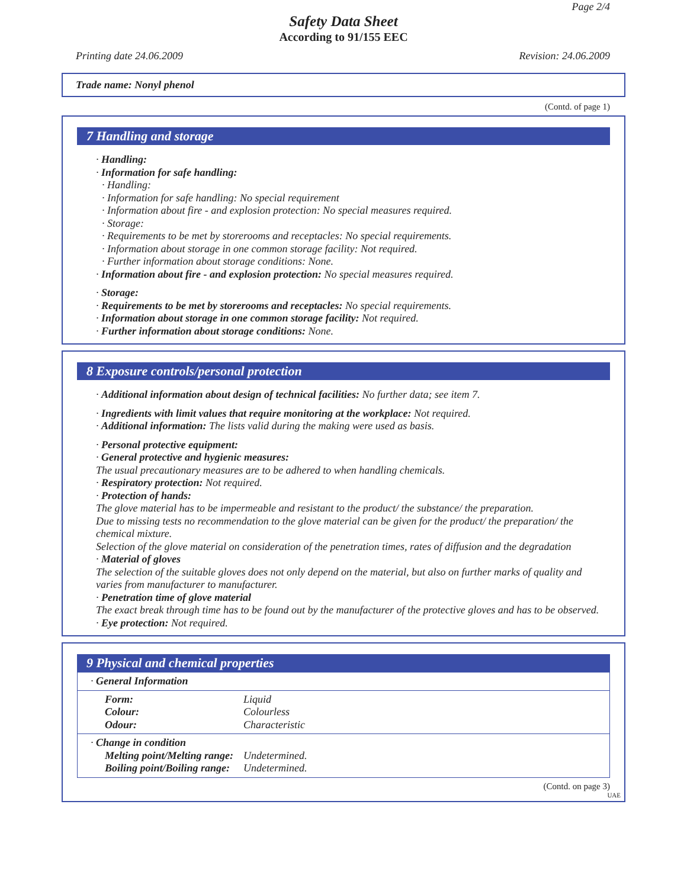Page 2/4
Safety Data Sheet
According to 91/155 EEC
Printing date 24.06.2009 Revision: 24.06.2009
Trade name: Nonyl phenol
(Contd. of page 1)
7 Handling and storage
· Handling:
· Information for safe handling:
· Handling:
· Information for safe handling: No special requirement
· Information about fire - and explosion protection: No special measures required.
· Storage:
· Requirements to be met by storerooms and receptacles: No special requirements.
· Information about storage in one common storage facility: Not required.
· Further information about storage conditions: None.
· Information about fire - and explosion protection: No special measures required.
· Storage:
· Requirements to be met by storerooms and receptacles: No special requirements.
· Information about storage in one common storage facility: Not required.
· Further information about storage conditions: None.
8 Exposure controls/personal protection
· Additional information about design of technical facilities: No further data; see item 7.
· Ingredients with limit values that require monitoring at the workplace: Not required.
· Additional information: The lists valid during the making were used as basis.
· Personal protective equipment:
· General protective and hygienic measures:
The usual precautionary measures are to be adhered to when handling chemicals.
· Respiratory protection: Not required.
· Protection of hands:
The glove material has to be impermeable and resistant to the product/ the substance/ the preparation.
Due to missing tests no recommendation to the glove material can be given for the product/ the preparation/ the chemical mixture.
Selection of the glove material on consideration of the penetration times, rates of diffusion and the degradation
· Material of gloves
The selection of the suitable gloves does not only depend on the material, but also on further marks of quality and varies from manufacturer to manufacturer.
· Penetration time of glove material
The exact break through time has to be found out by the manufacturer of the protective gloves and has to be observed.
· Eye protection: Not required.
9 Physical and chemical properties
· General Information
| Form: | Liquid |
| Colour: | Colourless |
| Odour: | Characteristic |
· Change in condition
| Melting point/Melting range: | Undetermined. |
| Boiling point/Boiling range: | Undetermined. |
(Contd. on page 3)
UAE